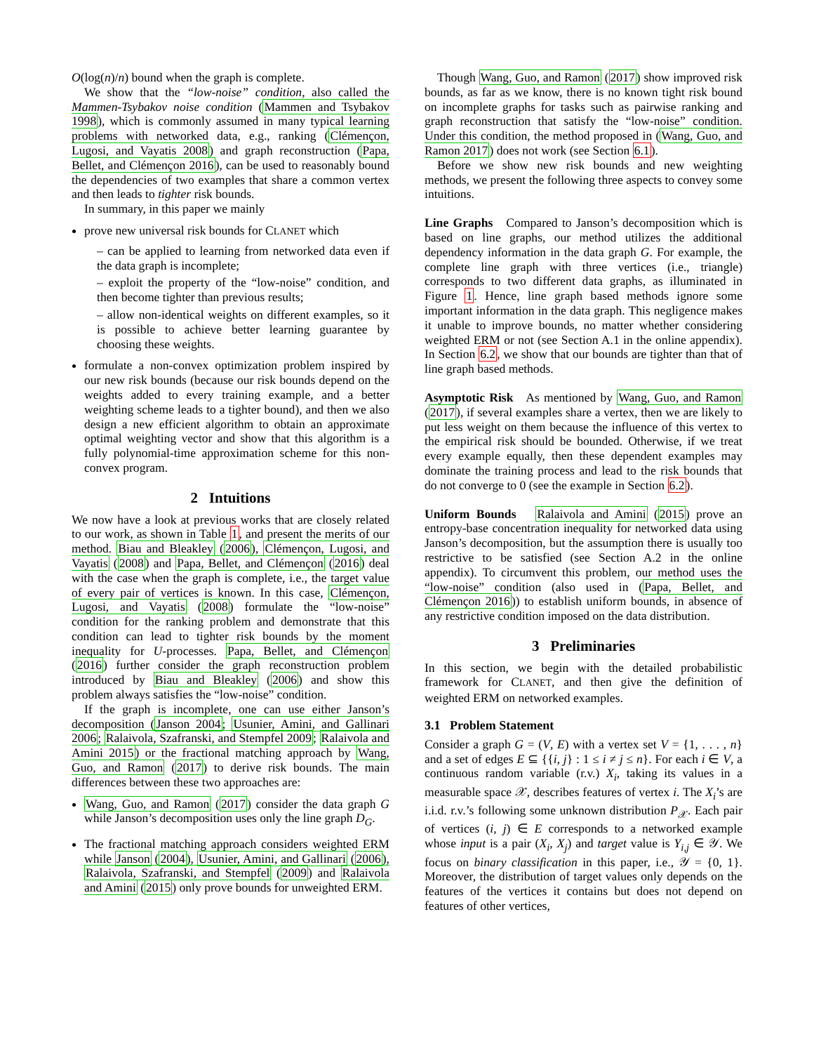O(log(n)/n) bound when the graph is complete.
We show that the “low-noise” condition, also called the Mammen-Tsybakov noise condition (Mammen and Tsybakov 1998), which is commonly assumed in many typical learning problems with networked data, e.g., ranking (Clémençon, Lugosi, and Vayatis 2008) and graph reconstruction (Papa, Bellet, and Clémençon 2016), can be used to reasonably bound the dependencies of two examples that share a common vertex and then leads to tighter risk bounds.
In summary, in this paper we mainly
prove new universal risk bounds for CLANET which
– can be applied to learning from networked data even if the data graph is incomplete;
– exploit the property of the “low-noise” condition, and then become tighter than previous results;
– allow non-identical weights on different examples, so it is possible to achieve better learning guarantee by choosing these weights.
formulate a non-convex optimization problem inspired by our new risk bounds (because our risk bounds depend on the weights added to every training example, and a better weighting scheme leads to a tighter bound), and then we also design a new efficient algorithm to obtain an approximate optimal weighting vector and show that this algorithm is a fully polynomial-time approximation scheme for this non-convex program.
2 Intuitions
We now have a look at previous works that are closely related to our work, as shown in Table 1, and present the merits of our method. Biau and Bleakley (2006), Clémençon, Lugosi, and Vayatis (2008) and Papa, Bellet, and Clémençon (2016) deal with the case when the graph is complete, i.e., the target value of every pair of vertices is known. In this case, Clémençon, Lugosi, and Vayatis (2008) formulate the “low-noise” condition for the ranking problem and demonstrate that this condition can lead to tighter risk bounds by the moment inequality for U-processes. Papa, Bellet, and Clémençon (2016) further consider the graph reconstruction problem introduced by Biau and Bleakley (2006) and show this problem always satisfies the “low-noise” condition.
If the graph is incomplete, one can use either Janson’s decomposition (Janson 2004; Usunier, Amini, and Gallinari 2006; Ralaivola, Szafranski, and Stempfel 2009; Ralaivola and Amini 2015) or the fractional matching approach by Wang, Guo, and Ramon (2017) to derive risk bounds. The main differences between these two approaches are:
Wang, Guo, and Ramon (2017) consider the data graph G while Janson’s decomposition uses only the line graph D<sub>G</sub>.
The fractional matching approach considers weighted ERM while Janson (2004), Usunier, Amini, and Gallinari (2006), Ralaivola, Szafranski, and Stempfel (2009) and Ralaivola and Amini (2015) only prove bounds for unweighted ERM.
Though Wang, Guo, and Ramon (2017) show improved risk bounds, as far as we know, there is no known tight risk bound on incomplete graphs for tasks such as pairwise ranking and graph reconstruction that satisfy the “low-noise” condition. Under this condition, the method proposed in (Wang, Guo, and Ramon 2017) does not work (see Section 6.1).
Before we show new risk bounds and new weighting methods, we present the following three aspects to convey some intuitions.
Line Graphs Compared to Janson’s decomposition which is based on line graphs, our method utilizes the additional dependency information in the data graph G. For example, the complete line graph with three vertices (i.e., triangle) corresponds to two different data graphs, as illuminated in Figure 1. Hence, line graph based methods ignore some important information in the data graph. This negligence makes it unable to improve bounds, no matter whether considering weighted ERM or not (see Section A.1 in the online appendix). In Section 6.2, we show that our bounds are tighter than that of line graph based methods.
Asymptotic Risk As mentioned by Wang, Guo, and Ramon (2017), if several examples share a vertex, then we are likely to put less weight on them because the influence of this vertex to the empirical risk should be bounded. Otherwise, if we treat every example equally, then these dependent examples may dominate the training process and lead to the risk bounds that do not converge to 0 (see the example in Section 6.2).
Uniform Bounds Ralaivola and Amini (2015) prove an entropy-base concentration inequality for networked data using Janson’s decomposition, but the assumption there is usually too restrictive to be satisfied (see Section A.2 in the online appendix). To circumvent this problem, our method uses the “low-noise” condition (also used in (Papa, Bellet, and Clémençon 2016)) to establish uniform bounds, in absence of any restrictive condition imposed on the data distribution.
3 Preliminaries
In this section, we begin with the detailed probabilistic framework for CLANET, and then give the definition of weighted ERM on networked examples.
3.1 Problem Statement
Consider a graph G = (V, E) with a vertex set V = {1, . . . , n} and a set of edges E ⊆ {{i, j} : 1 ≤ i ≠ j ≤ n}. For each i ∈ V, a continuous random variable (r.v.) X<sub>i</sub>, taking its values in a measurable space 𝒳, describes features of vertex i. The X<sub>i</sub>’s are i.i.d. r.v.’s following some unknown distribution P<sub>𝒳</sub>. Each pair of vertices (i, j) ∈ E corresponds to a networked example whose input is a pair (X<sub>i</sub>, X<sub>j</sub>) and target value is Y<sub>i,j</sub> ∈ 𝒴. We focus on binary classification in this paper, i.e., 𝒴 = {0, 1}. Moreover, the distribution of target values only depends on the features of the vertices it contains but does not depend on features of other vertices,